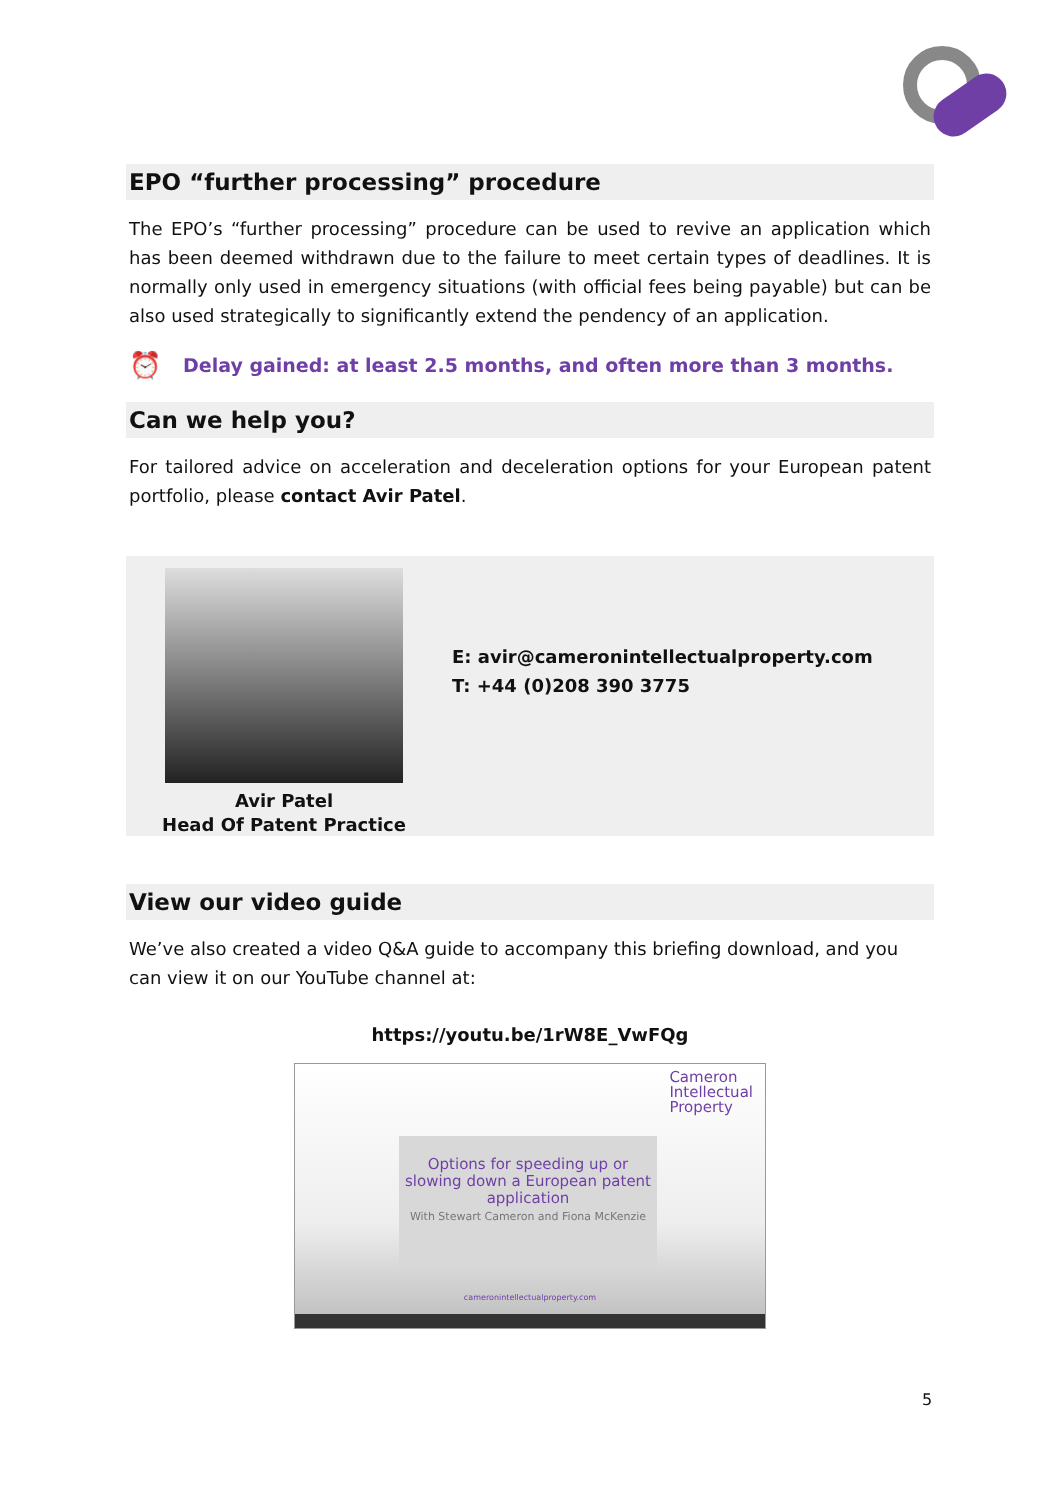EPO “further processing” procedure
The EPO’s “further processing” procedure can be used to revive an application which has been deemed withdrawn due to the failure to meet certain types of deadlines. It is normally only used in emergency situations (with official fees being payable) but can be also used strategically to significantly extend the pendency of an application.
⏰ Delay gained: at least 2.5 months, and often more than 3 months.
Can we help you?
For tailored advice on acceleration and deceleration options for your European patent portfolio, please contact Avir Patel.
Avir Patel
Head Of Patent Practice
E: avir@cameronintellectualproperty.com
T: +44 (0)208 390 3775
View our video guide
We’ve also created a video Q&A guide to accompany this briefing download, and you can view it on our YouTube channel at:
https://youtu.be/1rW8E_VwFQg
Cameron
Intellectual
Property
Options for speeding up or slowing down a European patent application
With Stewart Cameron and Fiona McKenzie
cameronintellectualproperty.com
5